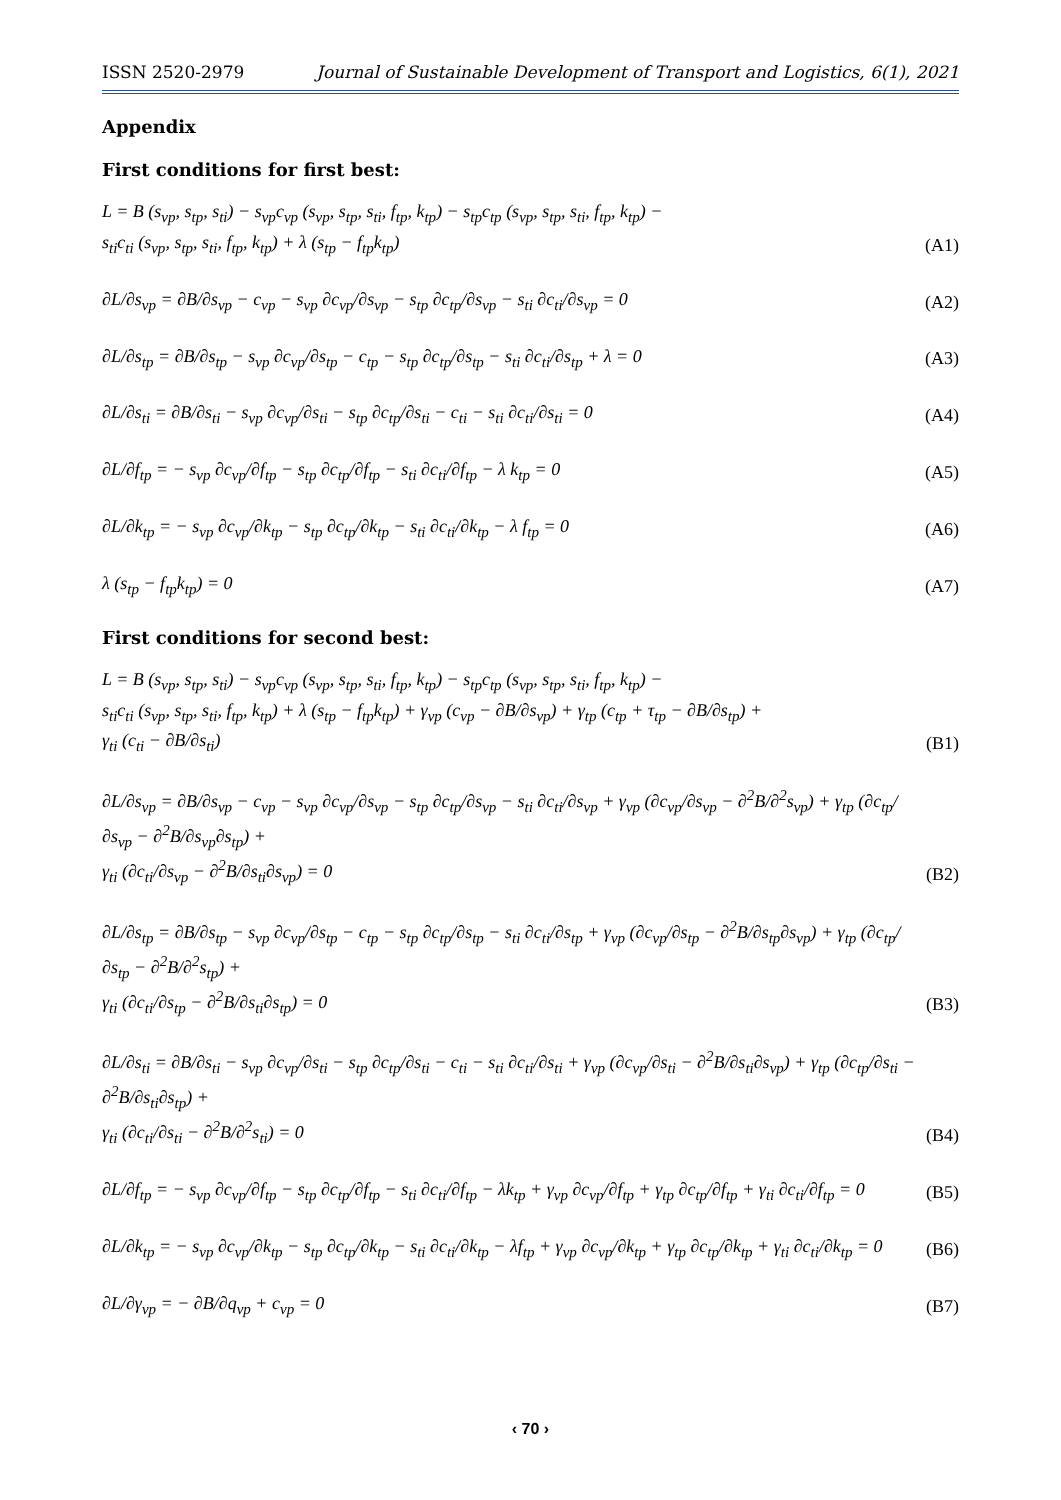ISSN 2520-2979 Journal of Sustainable Development of Transport and Logistics, 6(1), 2021
Appendix
First conditions for first best:
L = B (s<sub>vp</sub>, s<sub>tp</sub>, s<sub>ti</sub>) − s<sub>vp</sub>c<sub>vp</sub> (s<sub>vp</sub>, s<sub>tp</sub>, s<sub>ti</sub>, f<sub>tp</sub>, k<sub>tp</sub>) − s<sub>tp</sub>c<sub>tp</sub> (s<sub>vp</sub>, s<sub>tp</sub>, s<sub>ti</sub>, f<sub>tp</sub>, k<sub>tp</sub>) −
s<sub>ti</sub>c<sub>ti</sub> (s<sub>vp</sub>, s<sub>tp</sub>, s<sub>ti</sub>, f<sub>tp</sub>, k<sub>tp</sub>) + λ (s<sub>tp</sub> − f<sub>tp</sub>k<sub>tp</sub>)
(A1)
∂L/∂s<sub>vp</sub> = ∂B/∂s<sub>vp</sub> − c<sub>vp</sub> − s<sub>vp</sub> ∂c<sub>vp</sub>/∂s<sub>vp</sub> − s<sub>tp</sub> ∂c<sub>tp</sub>/∂s<sub>vp</sub> − s<sub>ti</sub> ∂c<sub>ti</sub>/∂s<sub>vp</sub> = 0
(A2)
∂L/∂s<sub>tp</sub> = ∂B/∂s<sub>tp</sub> − s<sub>vp</sub> ∂c<sub>vp</sub>/∂s<sub>tp</sub> − c<sub>tp</sub> − s<sub>tp</sub> ∂c<sub>tp</sub>/∂s<sub>tp</sub> − s<sub>ti</sub> ∂c<sub>ti</sub>/∂s<sub>tp</sub> + λ = 0
(A3)
∂L/∂s<sub>ti</sub> = ∂B/∂s<sub>ti</sub> − s<sub>vp</sub> ∂c<sub>vp</sub>/∂s<sub>ti</sub> − s<sub>tp</sub> ∂c<sub>tp</sub>/∂s<sub>ti</sub> − c<sub>ti</sub> − s<sub>ti</sub> ∂c<sub>ti</sub>/∂s<sub>ti</sub> = 0
(A4)
∂L/∂f<sub>tp</sub> = − s<sub>vp</sub> ∂c<sub>vp</sub>/∂f<sub>tp</sub> − s<sub>tp</sub> ∂c<sub>tp</sub>/∂f<sub>tp</sub> − s<sub>ti</sub> ∂c<sub>ti</sub>/∂f<sub>tp</sub> − λ k<sub>tp</sub> = 0
(A5)
∂L/∂k<sub>tp</sub> = − s<sub>vp</sub> ∂c<sub>vp</sub>/∂k<sub>tp</sub> − s<sub>tp</sub> ∂c<sub>tp</sub>/∂k<sub>tp</sub> − s<sub>ti</sub> ∂c<sub>ti</sub>/∂k<sub>tp</sub> − λ f<sub>tp</sub> = 0
(A6)
λ (s<sub>tp</sub> − f<sub>tp</sub>k<sub>tp</sub>) = 0
(A7)
First conditions for second best:
L = B (s<sub>vp</sub>, s<sub>tp</sub>, s<sub>ti</sub>) − s<sub>vp</sub>c<sub>vp</sub> (s<sub>vp</sub>, s<sub>tp</sub>, s<sub>ti</sub>, f<sub>tp</sub>, k<sub>tp</sub>) − s<sub>tp</sub>c<sub>tp</sub> (s<sub>vp</sub>, s<sub>tp</sub>, s<sub>ti</sub>, f<sub>tp</sub>, k<sub>tp</sub>) −
s<sub>ti</sub>c<sub>ti</sub> (s<sub>vp</sub>, s<sub>tp</sub>, s<sub>ti</sub>, f<sub>tp</sub>, k<sub>tp</sub>) + λ (s<sub>tp</sub> − f<sub>tp</sub>k<sub>tp</sub>) + γ<sub>vp</sub> (c<sub>vp</sub> − ∂B/∂s<sub>vp</sub>) + γ<sub>tp</sub> (c<sub>tp</sub> + τ<sub>tp</sub> − ∂B/∂s<sub>tp</sub>) +
γ<sub>ti</sub> (c<sub>ti</sub> − ∂B/∂s<sub>ti</sub>)
(B1)
∂L/∂s<sub>vp</sub> = ∂B/∂s<sub>vp</sub> − c<sub>vp</sub> − s<sub>vp</sub> ∂c<sub>vp</sub>/∂s<sub>vp</sub> − s<sub>tp</sub> ∂c<sub>tp</sub>/∂s<sub>vp</sub> − s<sub>ti</sub> ∂c<sub>ti</sub>/∂s<sub>vp</sub> + γ<sub>vp</sub> (∂c<sub>vp</sub>/∂s<sub>vp</sub> − ∂<sup>2</sup>B/∂<sup>2</sup>s<sub>vp</sub>) + γ<sub>tp</sub> (∂c<sub>tp</sub>/∂s<sub>vp</sub> − ∂<sup>2</sup>B/∂s<sub>vp</sub>∂s<sub>tp</sub>) +
γ<sub>ti</sub> (∂c<sub>ti</sub>/∂s<sub>vp</sub> − ∂<sup>2</sup>B/∂s<sub>ti</sub>∂s<sub>vp</sub>) = 0
(B2)
∂L/∂s<sub>tp</sub> = ∂B/∂s<sub>tp</sub> − s<sub>vp</sub> ∂c<sub>vp</sub>/∂s<sub>tp</sub> − c<sub>tp</sub> − s<sub>tp</sub> ∂c<sub>tp</sub>/∂s<sub>tp</sub> − s<sub>ti</sub> ∂c<sub>ti</sub>/∂s<sub>tp</sub> + γ<sub>vp</sub> (∂c<sub>vp</sub>/∂s<sub>tp</sub> − ∂<sup>2</sup>B/∂s<sub>tp</sub>∂s<sub>vp</sub>) + γ<sub>tp</sub> (∂c<sub>tp</sub>/∂s<sub>tp</sub> − ∂<sup>2</sup>B/∂<sup>2</sup>s<sub>tp</sub>) +
γ<sub>ti</sub> (∂c<sub>ti</sub>/∂s<sub>tp</sub> − ∂<sup>2</sup>B/∂s<sub>ti</sub>∂s<sub>tp</sub>) = 0
(B3)
∂L/∂s<sub>ti</sub> = ∂B/∂s<sub>ti</sub> − s<sub>vp</sub> ∂c<sub>vp</sub>/∂s<sub>ti</sub> − s<sub>tp</sub> ∂c<sub>tp</sub>/∂s<sub>ti</sub> − c<sub>ti</sub> − s<sub>ti</sub> ∂c<sub>ti</sub>/∂s<sub>ti</sub> + γ<sub>vp</sub> (∂c<sub>vp</sub>/∂s<sub>ti</sub> − ∂<sup>2</sup>B/∂s<sub>ti</sub>∂s<sub>vp</sub>) + γ<sub>tp</sub> (∂c<sub>tp</sub>/∂s<sub>ti</sub> − ∂<sup>2</sup>B/∂s<sub>ti</sub>∂s<sub>tp</sub>) +
γ<sub>ti</sub> (∂c<sub>ti</sub>/∂s<sub>ti</sub> − ∂<sup>2</sup>B/∂<sup>2</sup>s<sub>ti</sub>) = 0
(B4)
∂L/∂f<sub>tp</sub> = − s<sub>vp</sub> ∂c<sub>vp</sub>/∂f<sub>tp</sub> − s<sub>tp</sub> ∂c<sub>tp</sub>/∂f<sub>tp</sub> − s<sub>ti</sub> ∂c<sub>ti</sub>/∂f<sub>tp</sub> − λk<sub>tp</sub> + γ<sub>vp</sub> ∂c<sub>vp</sub>/∂f<sub>tp</sub> + γ<sub>tp</sub> ∂c<sub>tp</sub>/∂f<sub>tp</sub> + γ<sub>ti</sub> ∂c<sub>ti</sub>/∂f<sub>tp</sub> = 0
(B5)
∂L/∂k<sub>tp</sub> = − s<sub>vp</sub> ∂c<sub>vp</sub>/∂k<sub>tp</sub> − s<sub>tp</sub> ∂c<sub>tp</sub>/∂k<sub>tp</sub> − s<sub>ti</sub> ∂c<sub>ti</sub>/∂k<sub>tp</sub> − λf<sub>tp</sub> + γ<sub>vp</sub> ∂c<sub>vp</sub>/∂k<sub>tp</sub> + γ<sub>tp</sub> ∂c<sub>tp</sub>/∂k<sub>tp</sub> + γ<sub>ti</sub> ∂c<sub>ti</sub>/∂k<sub>tp</sub> = 0
(B6)
∂L/∂γ<sub>vp</sub> = − ∂B/∂q<sub>vp</sub> + c<sub>vp</sub> = 0
(B7)
‹ 70 ›